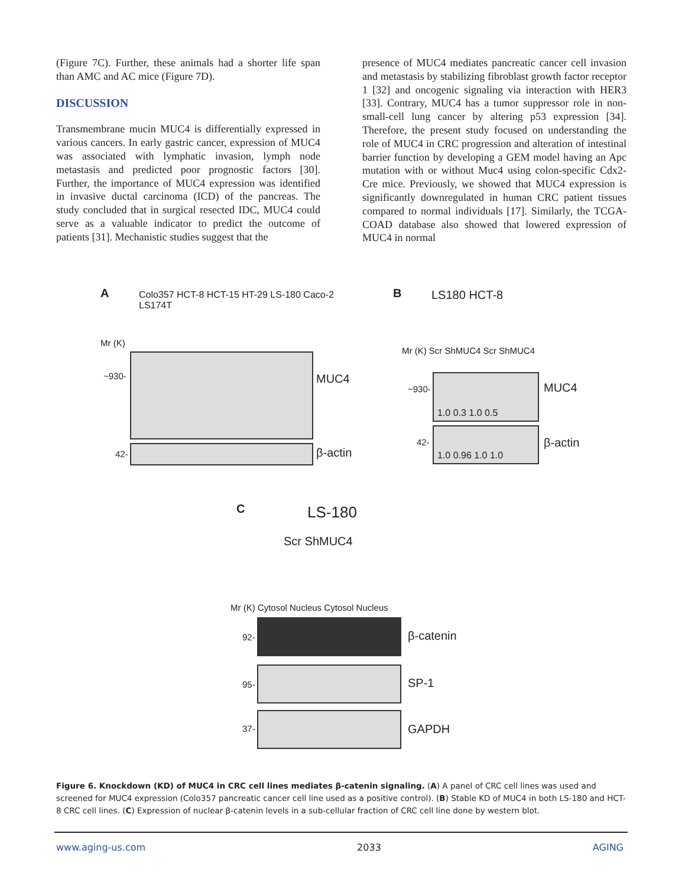(Figure 7C). Further, these animals had a shorter life span than AMC and AC mice (Figure 7D).
DISCUSSION
Transmembrane mucin MUC4 is differentially expressed in various cancers. In early gastric cancer, expression of MUC4 was associated with lymphatic invasion, lymph node metastasis and predicted poor prognostic factors [30]. Further, the importance of MUC4 expression was identified in invasive ductal carcinoma (ICD) of the pancreas. The study concluded that in surgical resected IDC, MUC4 could serve as a valuable indicator to predict the outcome of patients [31]. Mechanistic studies suggest that the
presence of MUC4 mediates pancreatic cancer cell invasion and metastasis by stabilizing fibroblast growth factor receptor 1 [32] and oncogenic signaling via interaction with HER3 [33]. Contrary, MUC4 has a tumor suppressor role in non-small-cell lung cancer by altering p53 expression [34]. Therefore, the present study focused on understanding the role of MUC4 in CRC progression and alteration of intestinal barrier function by developing a GEM model having an Apc mutation with or without Muc4 using colon-specific Cdx2-Cre mice. Previously, we showed that MUC4 expression is significantly downregulated in human CRC patient tissues compared to normal individuals [17]. Similarly, the TCGA-COAD database also showed that lowered expression of MUC4 in normal
A
Colo357 HCT-8 HCT-15 HT-29 LS-180 Caco-2 LS174T
Mr (K)
~930- MUC4
42- β-actin
B LS180 HCT-8
Mr (K) Scr ShMUC4 Scr ShMUC4
~930-
1.0 0.3 1.0 0.5
MUC4
42-
1.0 0.96 1.0 1.0
β-actin
C LS-180
Scr ShMUC4
Mr (K) Cytosol Nucleus Cytosol Nucleus
92- β-catenin
95- SP-1
37- GAPDH
Figure 6. Knockdown (KD) of MUC4 in CRC cell lines mediates β-catenin signaling. (A) A panel of CRC cell lines was used and screened for MUC4 expression (Colo357 pancreatic cancer cell line used as a positive control). (B) Stable KD of MUC4 in both LS-180 and HCT-8 CRC cell lines. (C) Expression of nuclear β-catenin levels in a sub-cellular fraction of CRC cell line done by western blot.
www.aging-us.com 2033 AGING